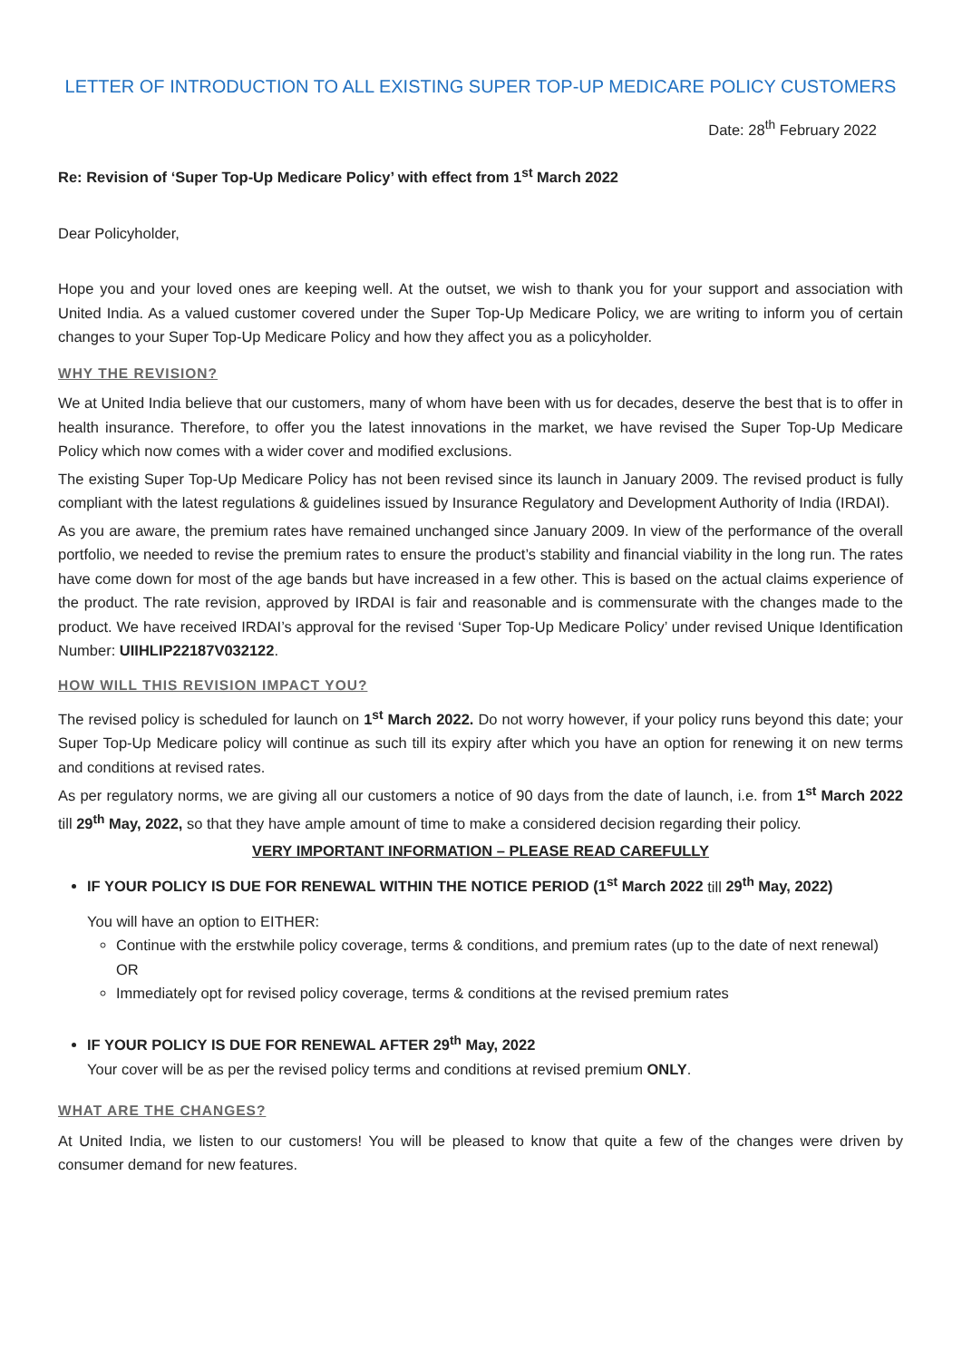LETTER OF INTRODUCTION TO ALL EXISTING SUPER TOP-UP MEDICARE POLICY CUSTOMERS
Date: 28<sup>th</sup> February 2022
Re: Revision of ‘Super Top-Up Medicare Policy’ with effect from 1<sup>st</sup> March 2022
Dear Policyholder,
Hope you and your loved ones are keeping well. At the outset, we wish to thank you for your support and association with United India. As a valued customer covered under the Super Top-Up Medicare Policy, we are writing to inform you of certain changes to your Super Top-Up Medicare Policy and how they affect you as a policyholder.
WHY THE REVISION?
We at United India believe that our customers, many of whom have been with us for decades, deserve the best that is to offer in health insurance. Therefore, to offer you the latest innovations in the market, we have revised the Super Top-Up Medicare Policy which now comes with a wider cover and modified exclusions.
The existing Super Top-Up Medicare Policy has not been revised since its launch in January 2009. The revised product is fully compliant with the latest regulations & guidelines issued by Insurance Regulatory and Development Authority of India (IRDAI).
As you are aware, the premium rates have remained unchanged since January 2009. In view of the performance of the overall portfolio, we needed to revise the premium rates to ensure the product’s stability and financial viability in the long run. The rates have come down for most of the age bands but have increased in a few other. This is based on the actual claims experience of the product. The rate revision, approved by IRDAI is fair and reasonable and is commensurate with the changes made to the product. We have received IRDAI’s approval for the revised ‘Super Top-Up Medicare Policy’ under revised Unique Identification Number: UIIHLIP22187V032122.
HOW WILL THIS REVISION IMPACT YOU?
The revised policy is scheduled for launch on 1<sup>st</sup> March 2022. Do not worry however, if your policy runs beyond this date; your Super Top-Up Medicare policy will continue as such till its expiry after which you have an option for renewing it on new terms and conditions at revised rates.
As per regulatory norms, we are giving all our customers a notice of 90 days from the date of launch, i.e. from 1<sup>st</sup> March 2022 till 29<sup>th</sup> May, 2022, so that they have ample amount of time to make a considered decision regarding their policy.
VERY IMPORTANT INFORMATION – PLEASE READ CAREFULLY
IF YOUR POLICY IS DUE FOR RENEWAL WITHIN THE NOTICE PERIOD (1<sup>st</sup> March 2022 till 29<sup>th</sup> May, 2022)
You will have an option to EITHER:
Continue with the erstwhile policy coverage, terms & conditions, and premium rates (up to the date of next renewal) OR
Immediately opt for revised policy coverage, terms & conditions at the revised premium rates
IF YOUR POLICY IS DUE FOR RENEWAL AFTER 29<sup>th</sup> May, 2022
Your cover will be as per the revised policy terms and conditions at revised premium ONLY.
WHAT ARE THE CHANGES?
At United India, we listen to our customers! You will be pleased to know that quite a few of the changes were driven by consumer demand for new features.